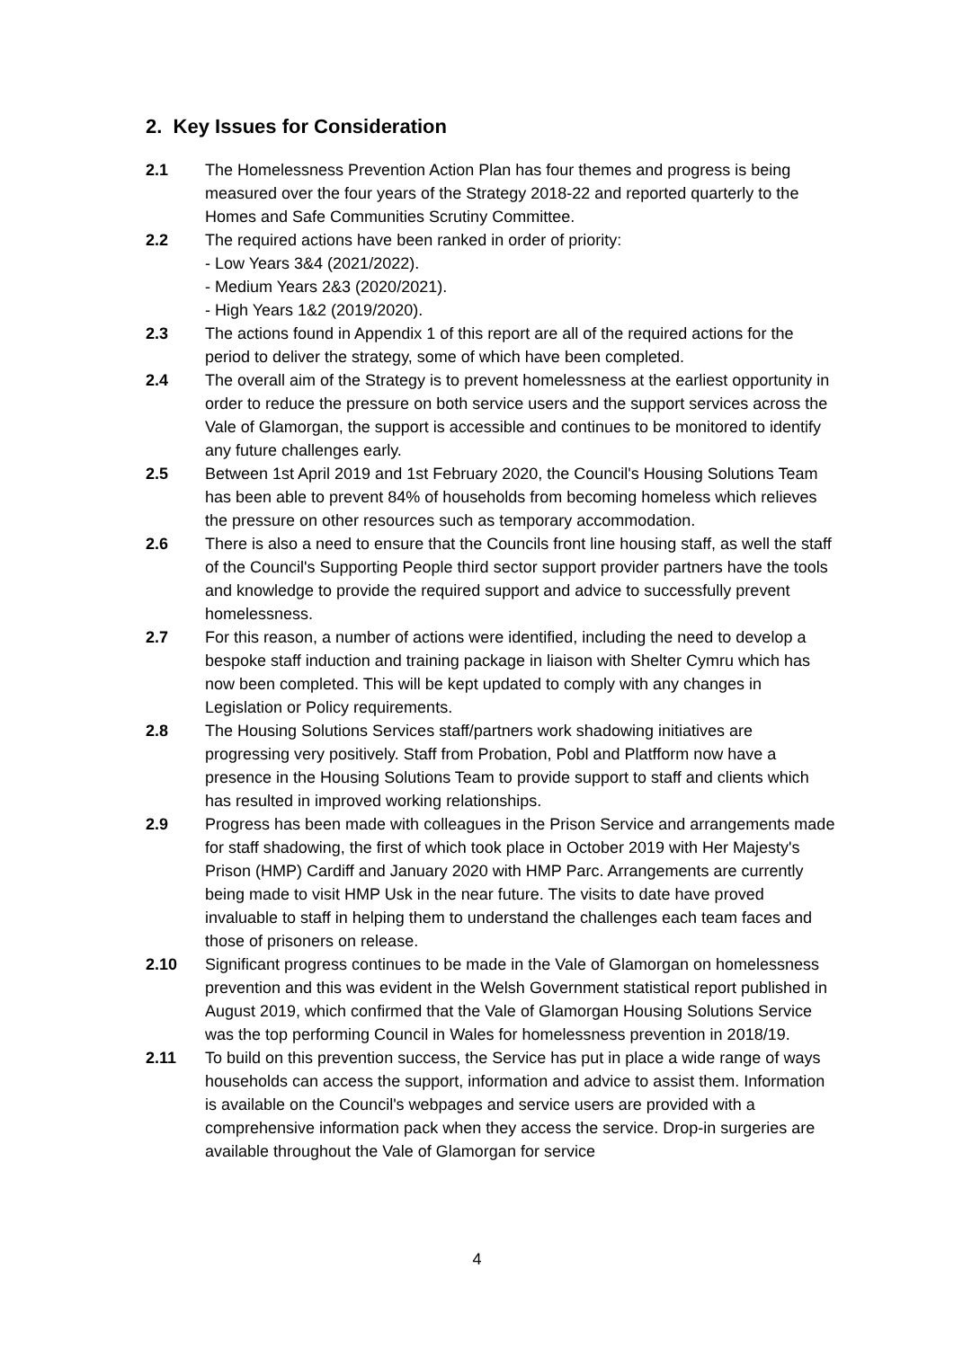2. Key Issues for Consideration
2.1 The Homelessness Prevention Action Plan has four themes and progress is being measured over the four years of the Strategy 2018-22 and reported quarterly to the Homes and Safe Communities Scrutiny Committee.
2.2 The required actions have been ranked in order of priority:
- Low Years 3&4 (2021/2022).
- Medium Years 2&3 (2020/2021).
- High Years 1&2 (2019/2020).
2.3 The actions found in Appendix 1 of this report are all of the required actions for the period to deliver the strategy, some of which have been completed.
2.4 The overall aim of the Strategy is to prevent homelessness at the earliest opportunity in order to reduce the pressure on both service users and the support services across the Vale of Glamorgan, the support is accessible and continues to be monitored to identify any future challenges early.
2.5 Between 1st April 2019 and 1st February 2020, the Council's Housing Solutions Team has been able to prevent 84% of households from becoming homeless which relieves the pressure on other resources such as temporary accommodation.
2.6 There is also a need to ensure that the Councils front line housing staff, as well the staff of the Council's Supporting People third sector support provider partners have the tools and knowledge to provide the required support and advice to successfully prevent homelessness.
2.7 For this reason, a number of actions were identified, including the need to develop a bespoke staff induction and training package in liaison with Shelter Cymru which has now been completed. This will be kept updated to comply with any changes in Legislation or Policy requirements.
2.8 The Housing Solutions Services staff/partners work shadowing initiatives are progressing very positively. Staff from Probation, Pobl and Platfform now have a presence in the Housing Solutions Team to provide support to staff and clients which has resulted in improved working relationships.
2.9 Progress has been made with colleagues in the Prison Service and arrangements made for staff shadowing, the first of which took place in October 2019 with Her Majesty's Prison (HMP) Cardiff and January 2020 with HMP Parc. Arrangements are currently being made to visit HMP Usk in the near future. The visits to date have proved invaluable to staff in helping them to understand the challenges each team faces and those of prisoners on release.
2.10 Significant progress continues to be made in the Vale of Glamorgan on homelessness prevention and this was evident in the Welsh Government statistical report published in August 2019, which confirmed that the Vale of Glamorgan Housing Solutions Service was the top performing Council in Wales for homelessness prevention in 2018/19.
2.11 To build on this prevention success, the Service has put in place a wide range of ways households can access the support, information and advice to assist them. Information is available on the Council's webpages and service users are provided with a comprehensive information pack when they access the service. Drop-in surgeries are available throughout the Vale of Glamorgan for service
4